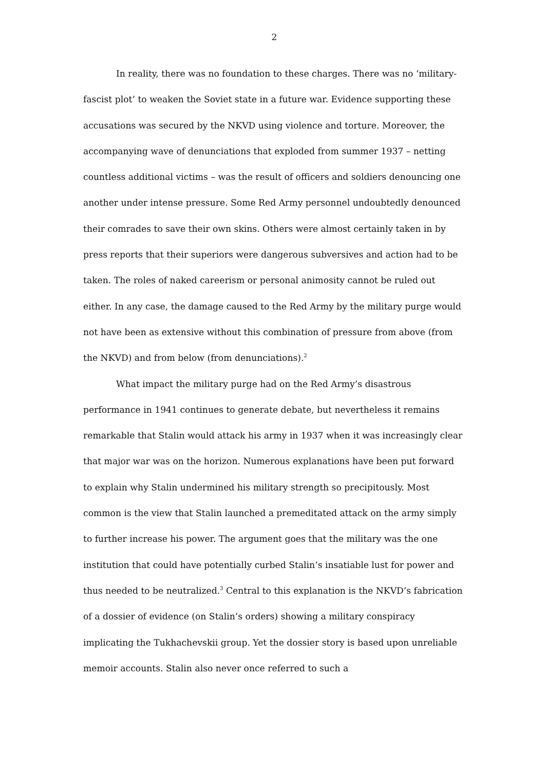2
In reality, there was no foundation to these charges. There was no ‘military-fascist plot’ to weaken the Soviet state in a future war. Evidence supporting these accusations was secured by the NKVD using violence and torture. Moreover, the accompanying wave of denunciations that exploded from summer 1937 – netting countless additional victims – was the result of officers and soldiers denouncing one another under intense pressure. Some Red Army personnel undoubtedly denounced their comrades to save their own skins. Others were almost certainly taken in by press reports that their superiors were dangerous subversives and action had to be taken. The roles of naked careerism or personal animosity cannot be ruled out either. In any case, the damage caused to the Red Army by the military purge would not have been as extensive without this combination of pressure from above (from the NKVD) and from below (from denunciations).<sup>2</sup>
What impact the military purge had on the Red Army’s disastrous performance in 1941 continues to generate debate, but nevertheless it remains remarkable that Stalin would attack his army in 1937 when it was increasingly clear that major war was on the horizon. Numerous explanations have been put forward to explain why Stalin undermined his military strength so precipitously. Most common is the view that Stalin launched a premeditated attack on the army simply to further increase his power. The argument goes that the military was the one institution that could have potentially curbed Stalin’s insatiable lust for power and thus needed to be neutralized.<sup>3</sup> Central to this explanation is the NKVD’s fabrication of a dossier of evidence (on Stalin’s orders) showing a military conspiracy implicating the Tukhachevskii group. Yet the dossier story is based upon unreliable memoir accounts. Stalin also never once referred to such a